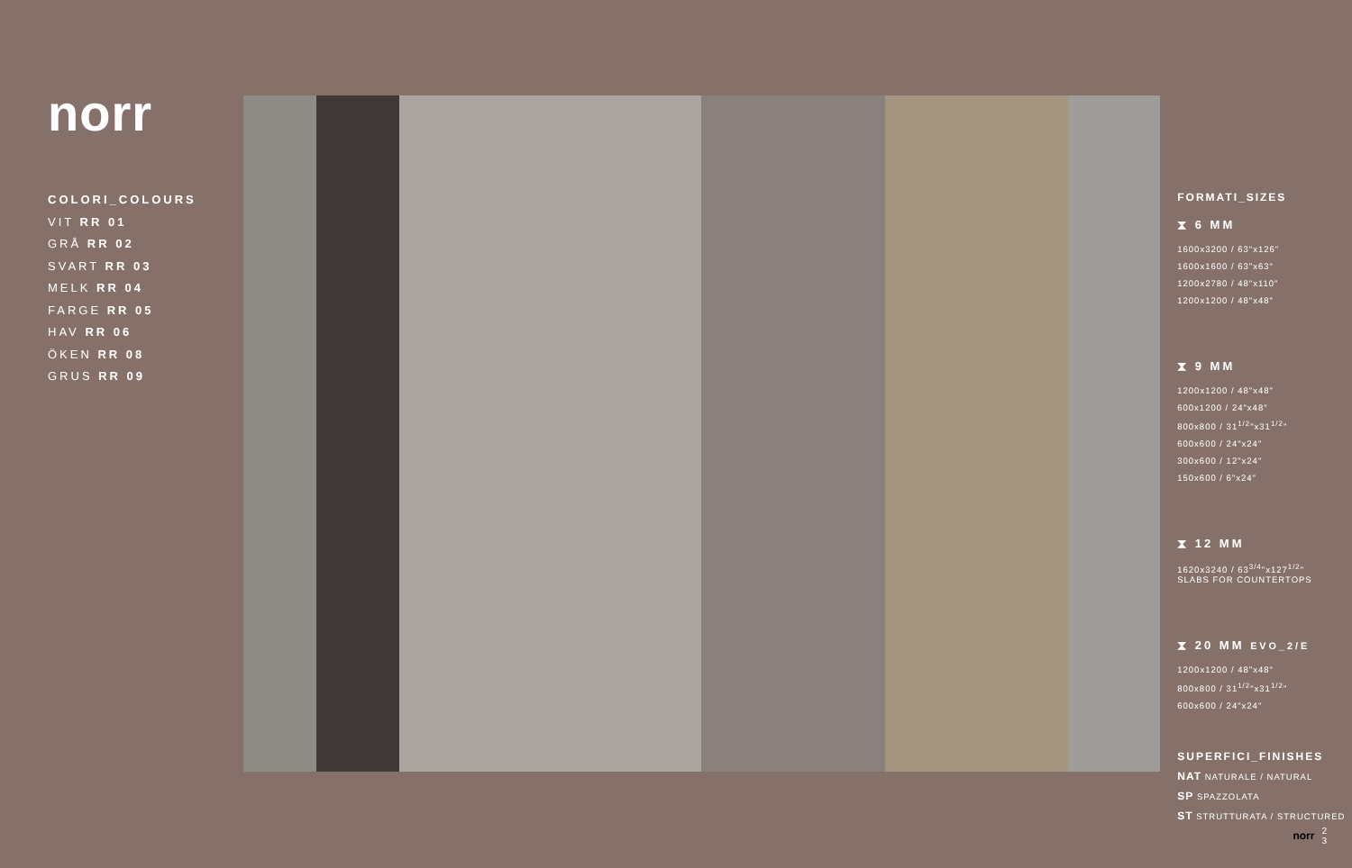norr
COLORI_COLOURS
VIT RR 01
GRÅ RR 02
SVART RR 03
MELK RR 04
FARGE RR 05
HAV RR 06
ÖKEN RR 08
GRUS RR 09
FORMATI_SIZES
⧗ 6 MM
1600x3200 / 63"x126"
1600x1600 / 63"x63"
1200x2780 / 48"x110"
1200x1200 / 48"x48"
⧗ 9 MM
1200x1200 / 48"x48"
600x1200 / 24"x48"
800x800 / 31<sup>1/2</sup>"x31<sup>1/2</sup>"
600x600 / 24"x24"
300x600 / 12"x24"
150x600 / 6"x24"
⧗ 12 MM
1620x3240 / 63<sup>3/4</sup>"x127<sup>1/2</sup>"
SLABS FOR COUNTERTOPS
⧗ 20 MM EVO_2/E
1200x1200 / 48"x48"
800x800 / 31<sup>1/2</sup>"x31<sup>1/2</sup>"
600x600 / 24"x24"
SUPERFICI_FINISHES
NAT NATURALE / NATURAL
SP SPAZZOLATA
ST STRUTTURATA / STRUCTURED
norr 2
3